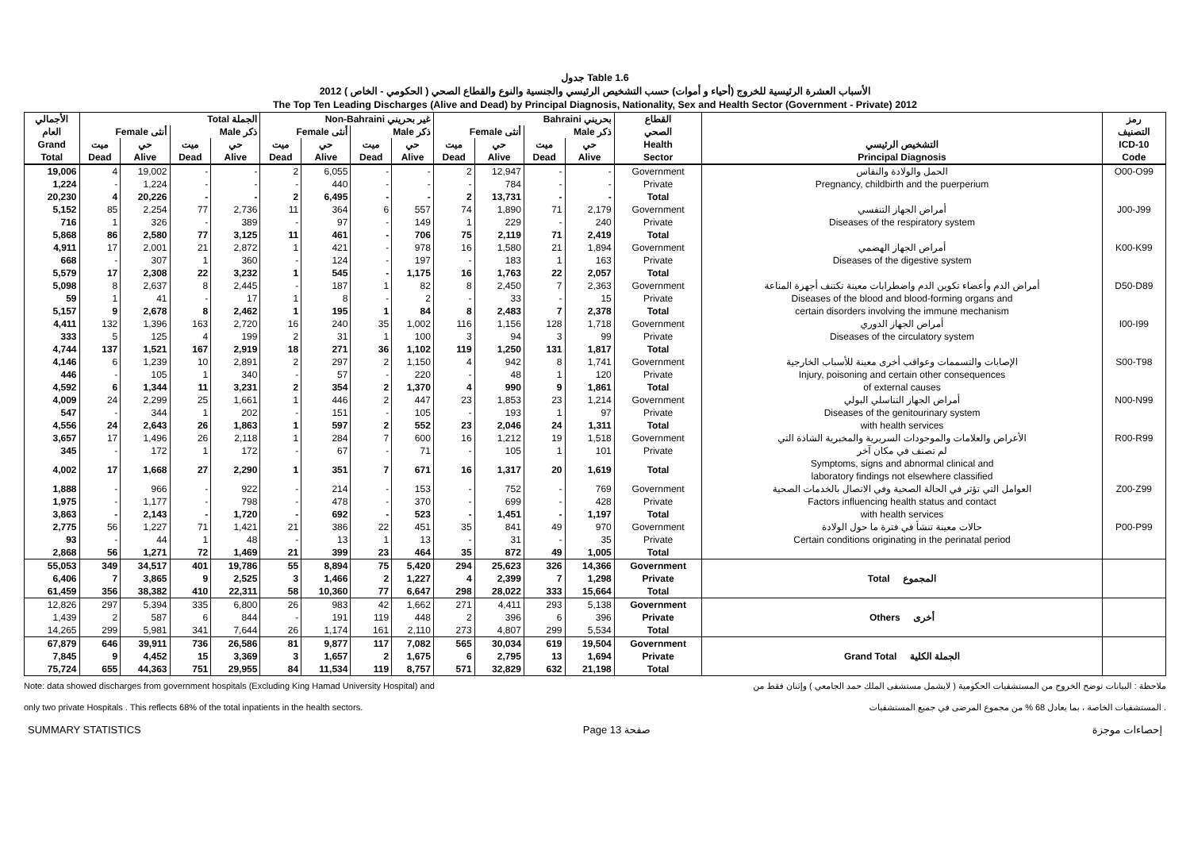جدول Table 1.6
الأسباب العشرة الرئيسية للخروج (أحياء و أموات) حسب التشخيص الرئيسي والجنسية والنوع والقطاع الصحي ( الحكومي - الخاص ) 2012
The Top Ten Leading Discharges (Alive and Dead) by Principal Diagnosis, Nationality, Sex and Health Sector (Government - Private) 2012
| الأجمالي | Total الجملة | | | | Non-Bahraini غير بحريني | | | | Bahraini بحريني | | | | القطاع | | رمز |
| --- | --- | --- | --- | --- | --- | --- | --- | --- | --- | --- | --- | --- | --- | --- | --- |
| العام | Female أنثى | | Male ذكر | | Female أنثى | | Male ذكر | | Female أنثى | | Male ذكر | | الصحي | | التصنيف |
| Grand | ميت | حي | ميت | حي | ميت | حي | ميت | حي | ميت | حي | ميت | حي | Health | التشخيص الرئيسي | ICD-10 |
| Total | Dead | Alive | Dead | Alive | Dead | Alive | Dead | Alive | Dead | Alive | Dead | Alive | Sector | Principal Diagnosis | Code |
| 19,006 | 4 | 19,002 | - | - | 2 | 6,055 | - | - | 2 | 12,947 | - | - | Government | الحمل والولادة والنفاس | O00-O99 |
| 1,224 | - | 1,224 | - | - | - | 440 | - | - | - | 784 | - | - | Private | Pregnancy, childbirth and the puerperium | |
| 20,230 | 4 | 20,226 | - | - | 2 | 6,495 | - | - | 2 | 13,731 | - | - | Total | | |
| 5,152 | 85 | 2,254 | 77 | 2,736 | 11 | 364 | 6 | 557 | 74 | 1,890 | 71 | 2,179 | Government | أمراض الجهاز التنفسي | J00-J99 |
| 716 | 1 | 326 | - | 389 | - | 97 | - | 149 | 1 | 229 | - | 240 | Private | Diseases of the respiratory system | |
| 5,868 | 86 | 2,580 | 77 | 3,125 | 11 | 461 | - | 706 | 75 | 2,119 | 71 | 2,419 | Total | | |
| 4,911 | 17 | 2,001 | 21 | 2,872 | 1 | 421 | - | 978 | 16 | 1,580 | 21 | 1,894 | Government | أمراض الجهاز الهضمي | K00-K99 |
| 668 | - | 307 | 1 | 360 | - | 124 | - | 197 | - | 183 | 1 | 163 | Private | Diseases of the digestive system | |
| 5,579 | 17 | 2,308 | 22 | 3,232 | 1 | 545 | - | 1,175 | 16 | 1,763 | 22 | 2,057 | Total | | |
| 5,098 | 8 | 2,637 | 8 | 2,445 | - | 187 | 1 | 82 | 8 | 2,450 | 7 | 2,363 | Government | أمراض الدم وأعضاء تكوين الدم واضطرابات معينة تكتنف أجهزة المناعة | D50-D89 |
| 59 | 1 | 41 | - | 17 | 1 | 8 | - | 2 | - | 33 | - | 15 | Private | Diseases of the blood and blood-forming organs and | |
| 5,157 | 9 | 2,678 | 8 | 2,462 | 1 | 195 | 1 | 84 | 8 | 2,483 | 7 | 2,378 | Total | certain disorders involving the immune mechanism | |
| 4,411 | 132 | 1,396 | 163 | 2,720 | 16 | 240 | 35 | 1,002 | 116 | 1,156 | 128 | 1,718 | Government | أمراض الجهاز الدوري | I00-I99 |
| 333 | 5 | 125 | 4 | 199 | 2 | 31 | 1 | 100 | 3 | 94 | 3 | 99 | Private | Diseases of the circulatory system | |
| 4,744 | 137 | 1,521 | 167 | 2,919 | 18 | 271 | 36 | 1,102 | 119 | 1,250 | 131 | 1,817 | Total | | |
| 4,146 | 6 | 1,239 | 10 | 2,891 | 2 | 297 | 2 | 1,150 | 4 | 942 | 8 | 1,741 | Government | الإصابات والتسممات وعواقب أخرى معينة للأسباب الخارجية | S00-T98 |
| 446 | - | 105 | 1 | 340 | - | 57 | - | 220 | - | 48 | 1 | 120 | Private | Injury, poisoning and certain other consequences | |
| 4,592 | 6 | 1,344 | 11 | 3,231 | 2 | 354 | 2 | 1,370 | 4 | 990 | 9 | 1,861 | Total | of external causes | |
| 4,009 | 24 | 2,299 | 25 | 1,661 | 1 | 446 | 2 | 447 | 23 | 1,853 | 23 | 1,214 | Government | أمراض الجهاز التناسلي البولي | N00-N99 |
| 547 | - | 344 | 1 | 202 | - | 151 | - | 105 | - | 193 | 1 | 97 | Private | Diseases of the genitourinary system | |
| 4,556 | 24 | 2,643 | 26 | 1,863 | 1 | 597 | 2 | 552 | 23 | 2,046 | 24 | 1,311 | Total | with health services | |
| 3,657 | 17 | 1,496 | 26 | 2,118 | 1 | 284 | 7 | 600 | 16 | 1,212 | 19 | 1,518 | Government | الأعراض والعلامات والموجودات السريرية والمخبرية الشاذة التي | R00-R99 |
| 345 | - | 172 | 1 | 172 | - | 67 | - | 71 | - | 105 | 1 | 101 | Private | لم تصنف في مكان آخر | |
| 4,002 | 17 | 1,668 | 27 | 2,290 | 1 | 351 | 7 | 671 | 16 | 1,317 | 20 | 1,619 | Total | Symptoms, signs and abnormal clinical and laboratory findings not elsewhere classified | |
| 1,888 | - | 966 | - | 922 | - | 214 | - | 153 | - | 752 | - | 769 | Government | العوامل التي تؤثر في الحالة الصحية وفي الاتصال بالخدمات الصحية | Z00-Z99 |
| 1,975 | - | 1,177 | - | 798 | - | 478 | - | 370 | - | 699 | - | 428 | Private | Factors influencing health status and contact | |
| 3,863 | - | 2,143 | - | 1,720 | - | 692 | - | 523 | - | 1,451 | - | 1,197 | Total | with health services | |
| 2,775 | 56 | 1,227 | 71 | 1,421 | 21 | 386 | 22 | 451 | 35 | 841 | 49 | 970 | Government | حالات معينة تنشأ في فترة ما حول الولادة | P00-P99 |
| 93 | - | 44 | 1 | 48 | - | 13 | 1 | 13 | - | 31 | - | 35 | Private | Certain conditions originating in the perinatal period | |
| 2,868 | 56 | 1,271 | 72 | 1,469 | 21 | 399 | 23 | 464 | 35 | 872 | 49 | 1,005 | Total | | |
| 55,053 | 349 | 34,517 | 401 | 19,786 | 55 | 8,894 | 75 | 5,420 | 294 | 25,623 | 326 | 14,366 | Government | | |
| 6,406 | 7 | 3,865 | 9 | 2,525 | 3 | 1,466 | 2 | 1,227 | 4 | 2,399 | 7 | 1,298 | Private | Total المجموع | |
| 61,459 | 356 | 38,382 | 410 | 22,311 | 58 | 10,360 | 77 | 6,647 | 298 | 28,022 | 333 | 15,664 | Total | | |
| 12,826 | 297 | 5,394 | 335 | 6,800 | 26 | 983 | 42 | 1,662 | 271 | 4,411 | 293 | 5,138 | Government | | |
| 1,439 | 2 | 587 | 6 | 844 | - | 191 | 119 | 448 | 2 | 396 | 6 | 396 | Private | Others أخرى | |
| 14,265 | 299 | 5,981 | 341 | 7,644 | 26 | 1,174 | 161 | 2,110 | 273 | 4,807 | 299 | 5,534 | Total | | |
| 67,879 | 646 | 39,911 | 736 | 26,586 | 81 | 9,877 | 117 | 7,082 | 565 | 30,034 | 619 | 19,504 | Government | | |
| 7,845 | 9 | 4,452 | 15 | 3,369 | 3 | 1,657 | 2 | 1,675 | 6 | 2,795 | 13 | 1,694 | Private | Grand Total الجملة الكلية | |
| 75,724 | 655 | 44,363 | 751 | 29,955 | 84 | 11,534 | 119 | 8,757 | 571 | 32,829 | 632 | 21,198 | Total | | |
Note: data showed discharges from government hospitals (Excluding King Hamad University Hospital) and ملاحظة : البيانات توضح الخروج من المستشفيات الحكومية ( لايشمل مستشفى الملك حمد الجامعي ) وإثنان فقط من
only two private Hospitals . This reflects 68% of the total inpatients in the health sectors. المستشفيات الخاصة ، بما يعادل 68 % من مجموع المرضى في جميع المستشفيات .
SUMMARY STATISTICS Page 13 صفحة إحصاءات موجزة